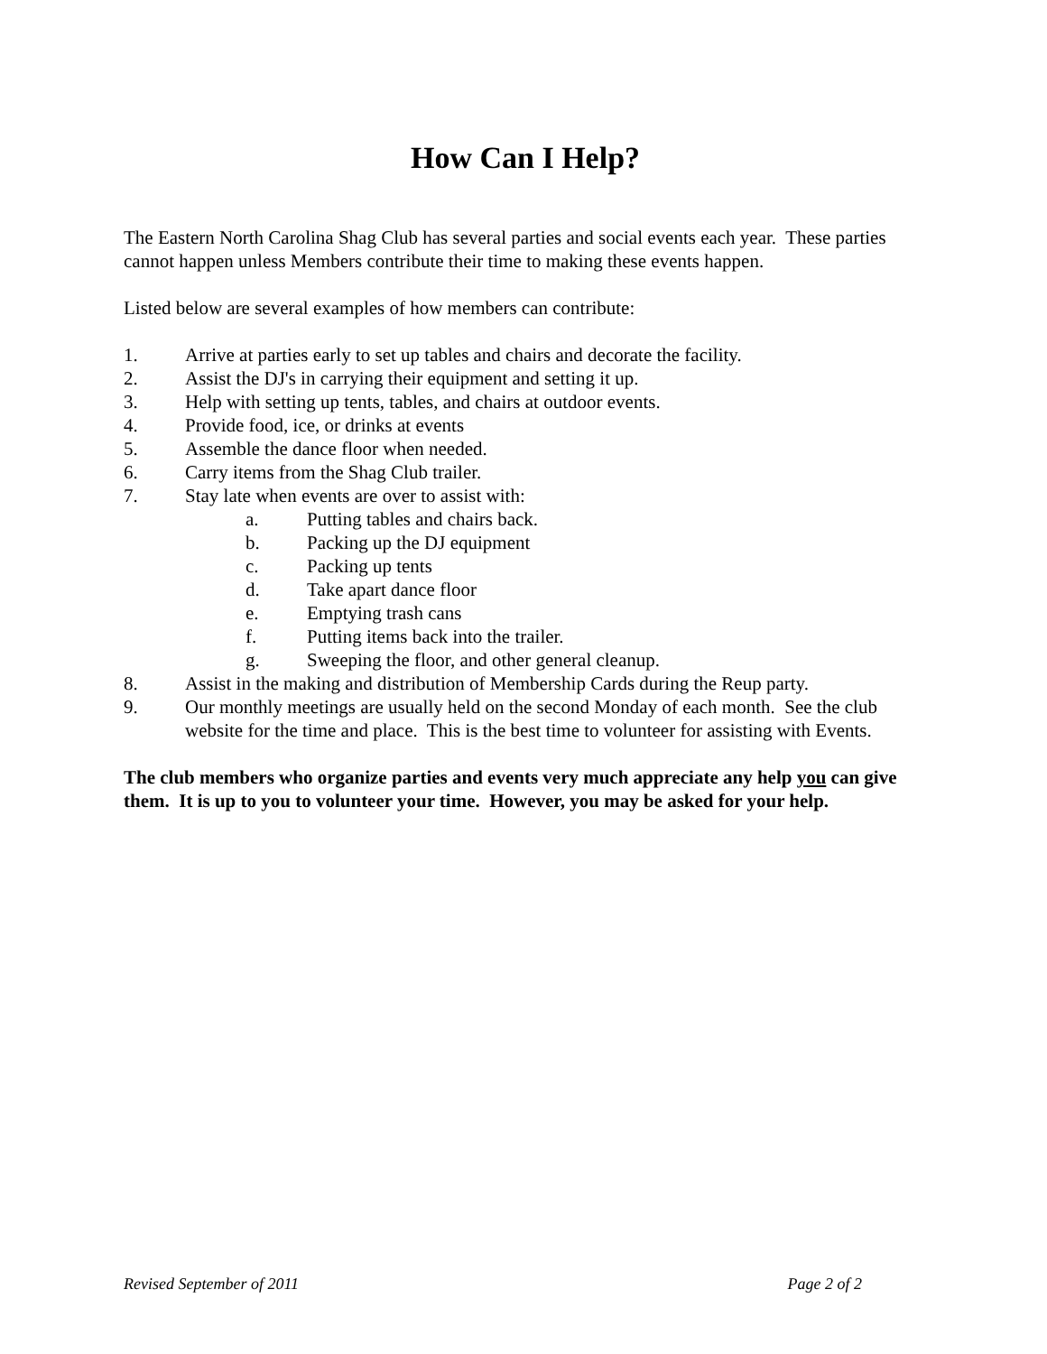How Can I Help?
The Eastern North Carolina Shag Club has several parties and social events each year. These parties cannot happen unless Members contribute their time to making these events happen.
Listed below are several examples of how members can contribute:
1. Arrive at parties early to set up tables and chairs and decorate the facility.
2. Assist the DJ's in carrying their equipment and setting it up.
3. Help with setting up tents, tables, and chairs at outdoor events.
4. Provide food, ice, or drinks at events
5. Assemble the dance floor when needed.
6. Carry items from the Shag Club trailer.
7. Stay late when events are over to assist with:
a. Putting tables and chairs back.
b. Packing up the DJ equipment
c. Packing up tents
d. Take apart dance floor
e. Emptying trash cans
f. Putting items back into the trailer.
g. Sweeping the floor, and other general cleanup.
8. Assist in the making and distribution of Membership Cards during the Reup party.
9. Our monthly meetings are usually held on the second Monday of each month. See the club website for the time and place. This is the best time to volunteer for assisting with Events.
The club members who organize parties and events very much appreciate any help you can give them. It is up to you to volunteer your time. However, you may be asked for your help.
Revised September of 2011 Page 2 of 2